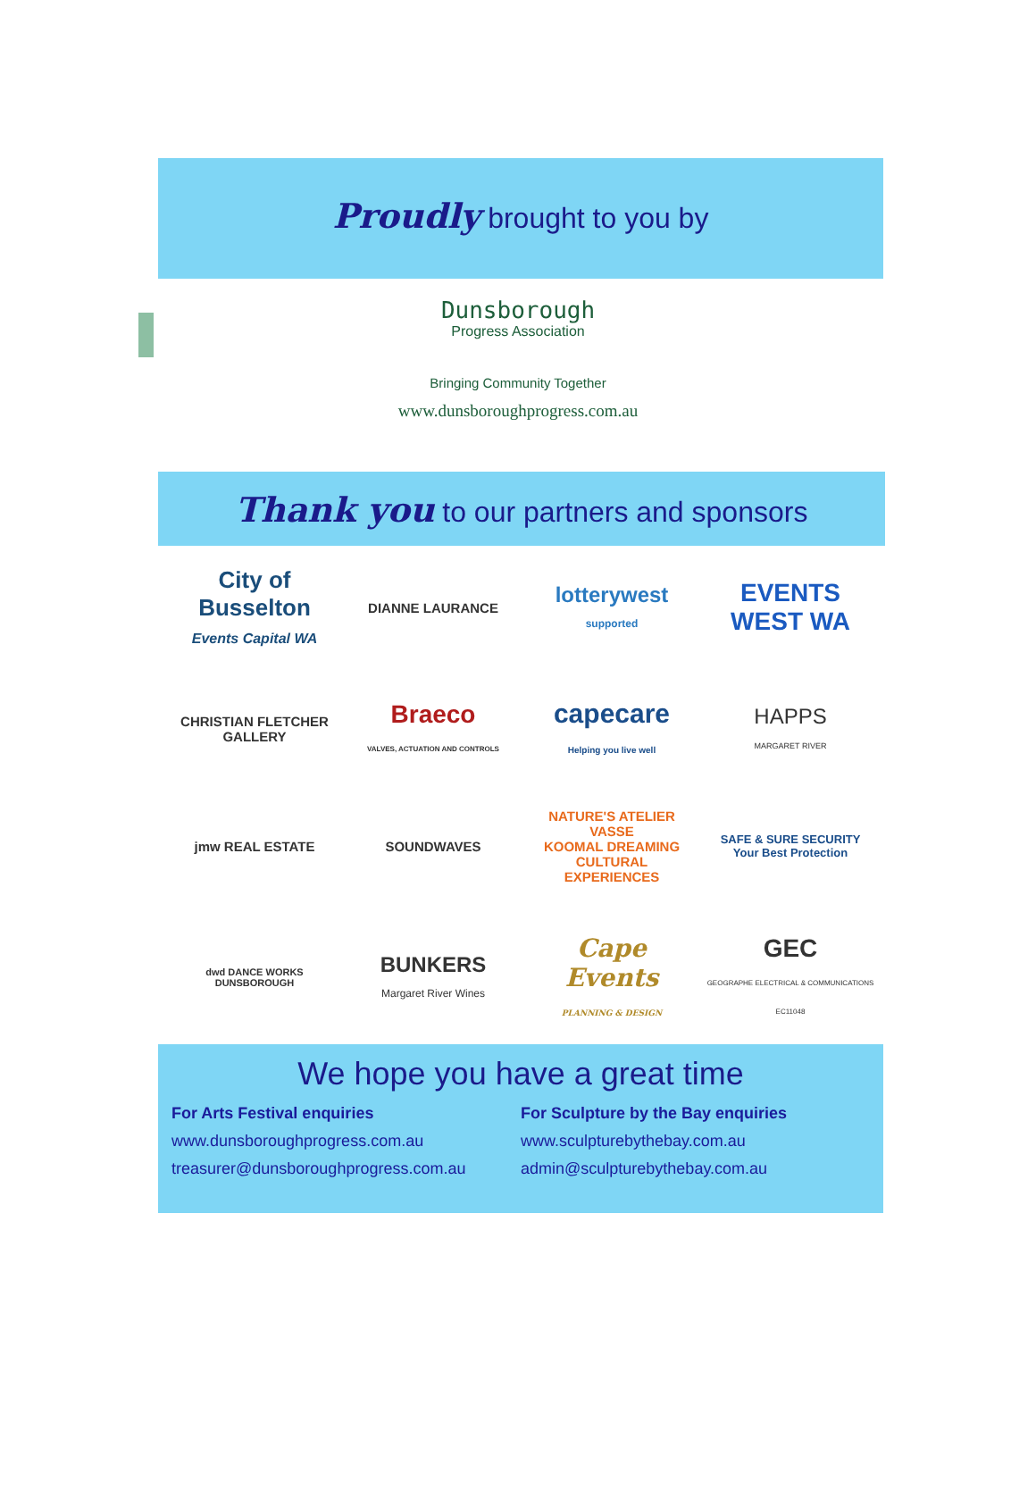Proudly brought to you by
Dunsborough
Progress Association
Bringing Community Together
www.dunsboroughprogress.com.au
Thank you to our partners and sponsors
City of Busselton
Events Capital WA
DIANNE LAURANCE
lotterywest
supported
EVENTS WEST WA
CHRISTIAN FLETCHER GALLERY
Braeco
VALVES, ACTUATION AND CONTROLS
capecare
Helping you live well
HAPPS
MARGARET RIVER
jmw REAL ESTATE
SOUNDWAVES
NATURE'S ATELIER VASSE
KOOMAL DREAMING
CULTURAL EXPERIENCES
SAFE & SURE SECURITY
Your Best Protection
dwd DANCE WORKS DUNSBOROUGH
BUNKERS
Margaret River Wines
Cape Events
PLANNING & DESIGN
GEC
GEOGRAPHE ELECTRICAL & COMMUNICATIONS EC11048
We hope you have a great time
For Arts Festival enquiries
www.dunsboroughprogress.com.au
treasurer@dunsboroughprogress.com.au
For Sculpture by the Bay enquiries
www.sculpturebythebay.com.au
admin@sculpturebythebay.com.au